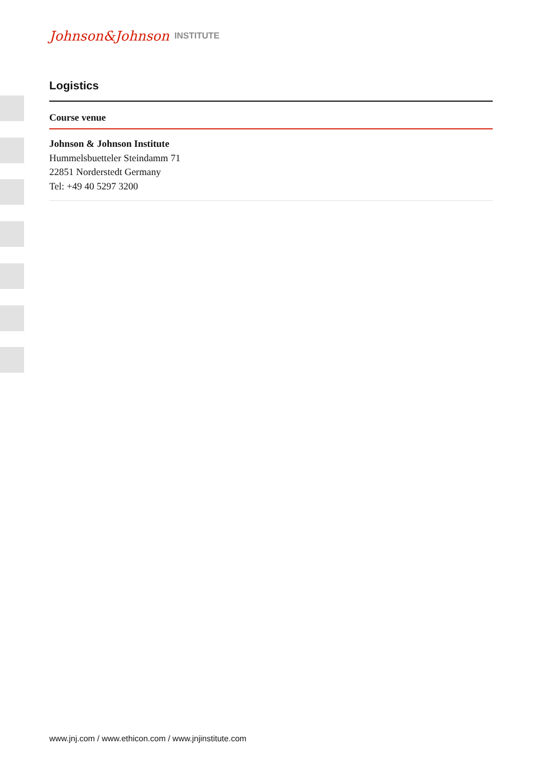Johnson&Johnson INSTITUTE
Logistics
Course venue
Johnson & Johnson Institute
Hummelsbuetteler Steindamm 71
22851 Norderstedt Germany
Tel: +49 40 5297 3200
www.jnj.com / www.ethicon.com / www.jnjinstitute.com